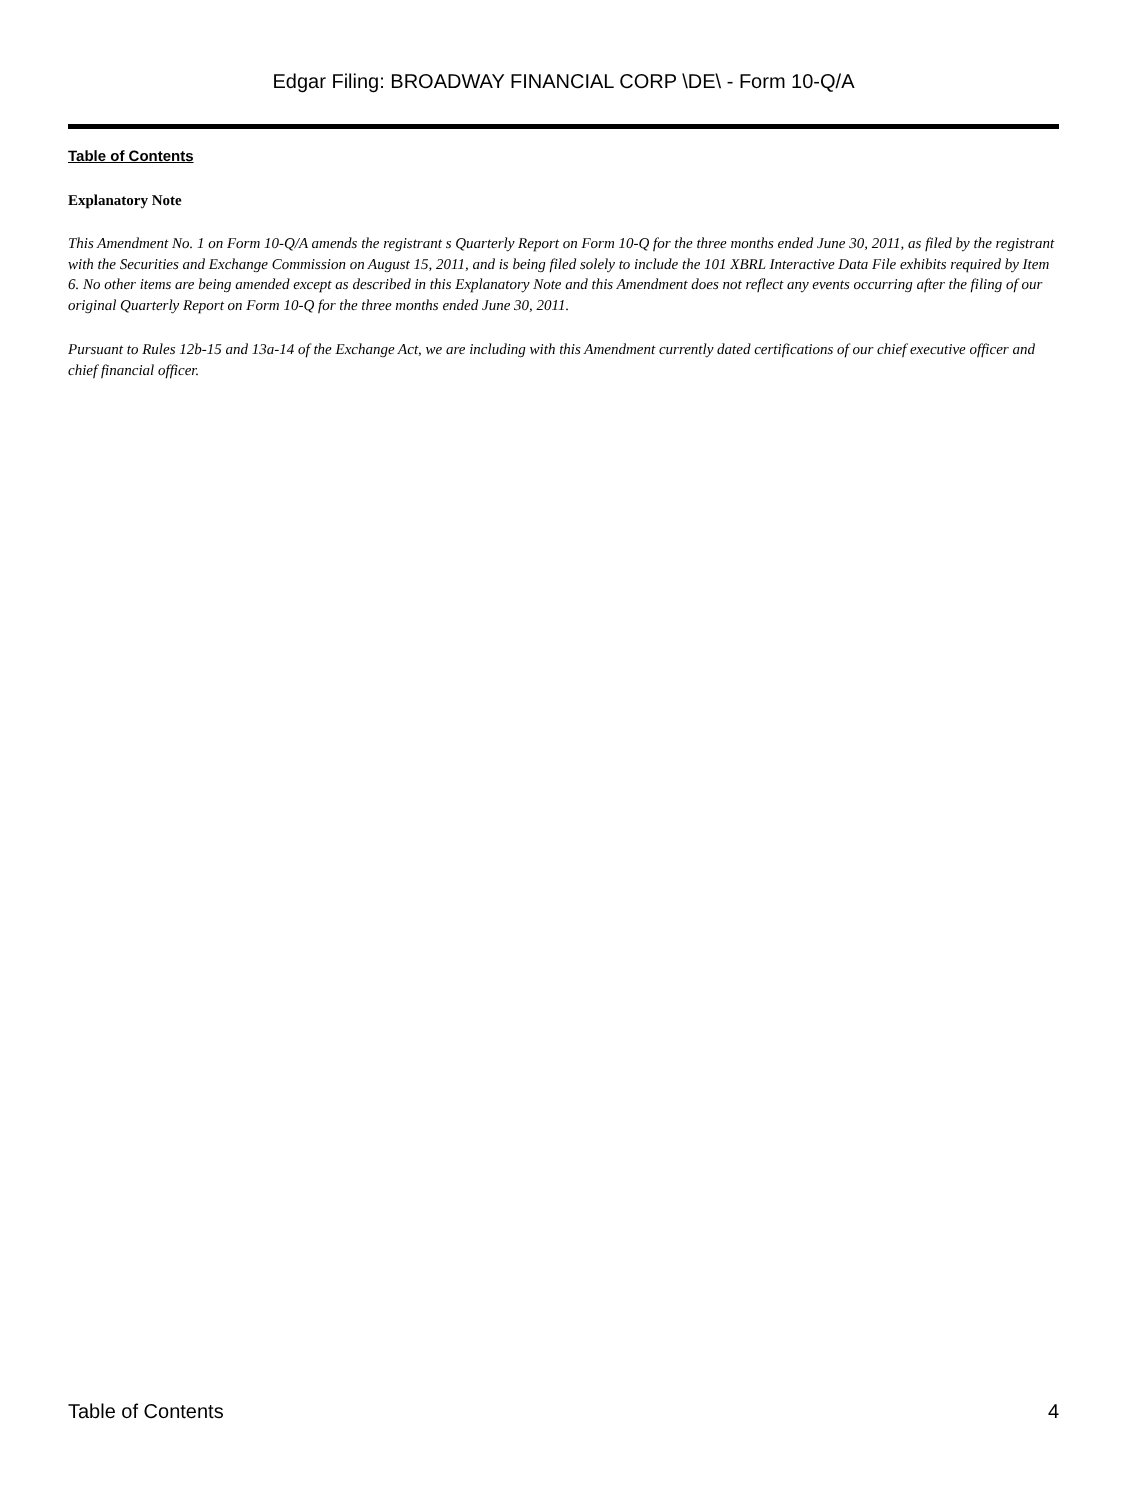Edgar Filing: BROADWAY FINANCIAL CORP \DE\ - Form 10-Q/A
Table of Contents
Explanatory Note
This Amendment No. 1 on Form 10-Q/A amends the registrant s Quarterly Report on Form 10-Q for the three months ended June 30, 2011, as filed by the registrant with the Securities and Exchange Commission on August 15, 2011, and is being filed solely to include the 101 XBRL Interactive Data File exhibits required by Item 6. No other items are being amended except as described in this Explanatory Note and this Amendment does not reflect any events occurring after the filing of our original Quarterly Report on Form 10-Q for the three months ended June 30, 2011.
Pursuant to Rules 12b-15 and 13a-14 of the Exchange Act, we are including with this Amendment currently dated certifications of our chief executive officer and chief financial officer.
Table of Contents 4